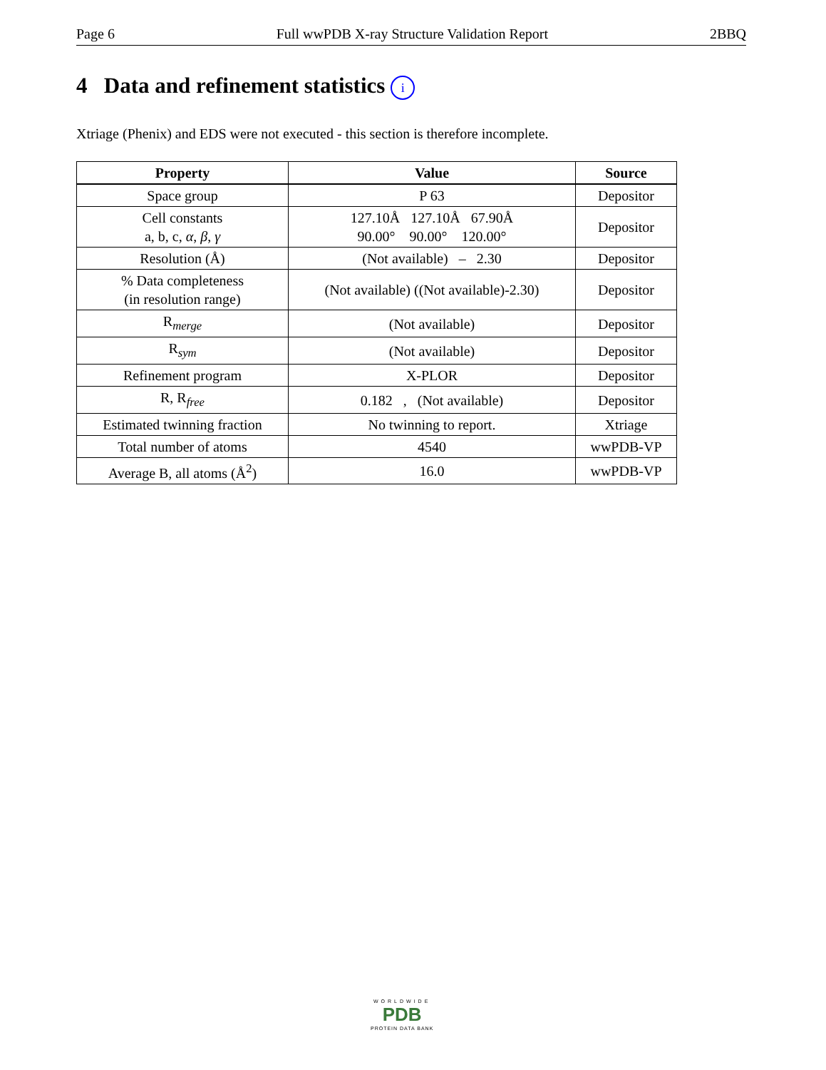Page 6 Full wwPDB X-ray Structure Validation Report 2BBQ
4 Data and refinement statistics i
Xtriage (Phenix) and EDS were not executed - this section is therefore incomplete.
| Property | Value | Source |
| --- | --- | --- |
| Space group | P 63 | Depositor |
| Cell constants a, b, c, α , β , γ | 127.10Å 127.10Å 67.90Å 90.00° 90.00° 120.00° | Depositor |
| Resolution (Å) | (Not available) – 2.30 | Depositor |
| % Data completeness (in resolution range) | (Not available) ((Not available)-2.30) | Depositor |
| R<sub>merge</sub> | (Not available) | Depositor |
| R<sub>sym</sub> | (Not available) | Depositor |
| Refinement program | X-PLOR | Depositor |
| R, R<sub>free</sub> | 0.182 , (Not available) | Depositor |
| Estimated twinning fraction | No twinning to report. | Xtriage |
| Total number of atoms | 4540 | wwPDB-VP |
| Average B, all atoms (Å<sup>2</sup>) | 16.0 | wwPDB-VP |
WORLDWIDE
PDB
PROTEIN DATA BANK